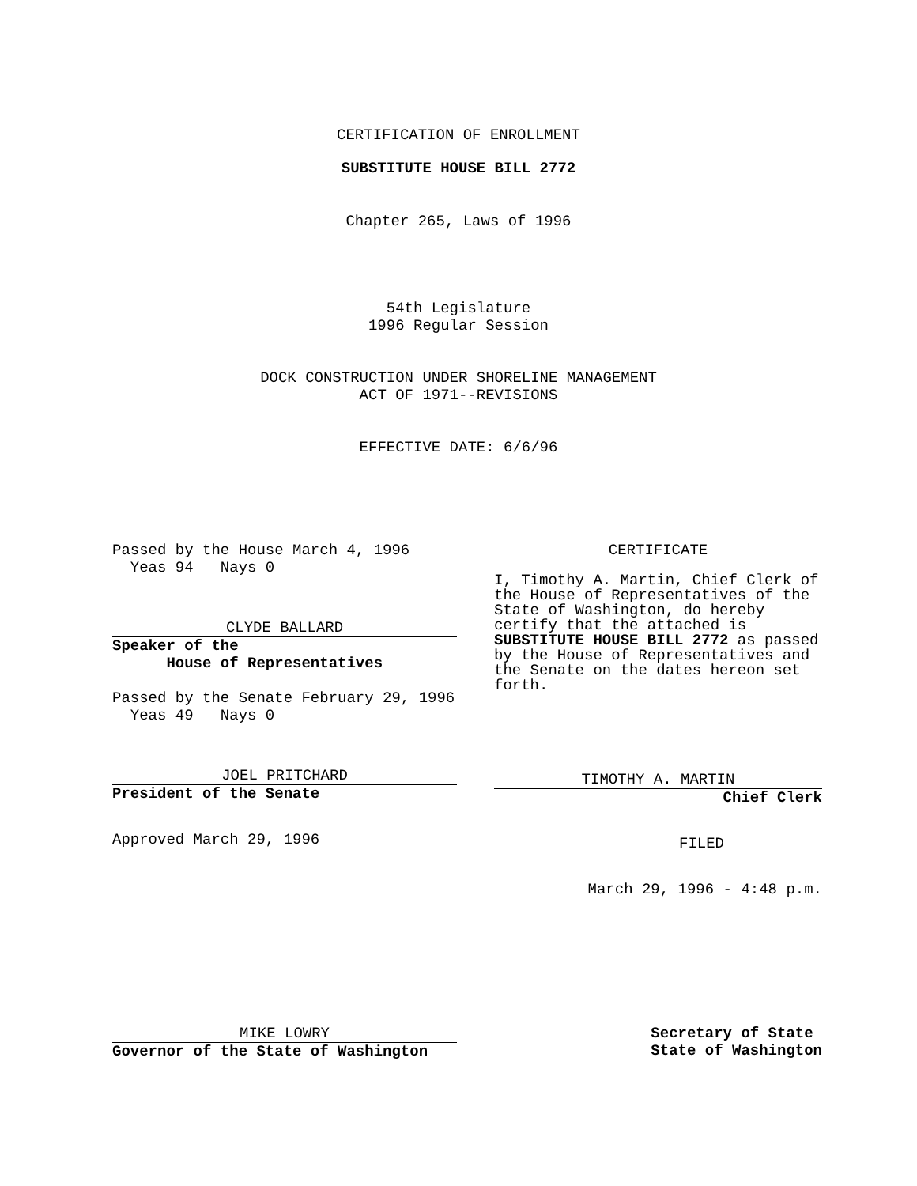CERTIFICATION OF ENROLLMENT
SUBSTITUTE HOUSE BILL 2772
Chapter 265, Laws of 1996
54th Legislature
1996 Regular Session
DOCK CONSTRUCTION UNDER SHORELINE MANAGEMENT
ACT OF 1971--REVISIONS
EFFECTIVE DATE: 6/6/96
Passed by the House March 4, 1996
Yeas 94 Nays 0
CLYDE BALLARD
Speaker of the
House of Representatives
Passed by the Senate February 29, 1996
Yeas 49 Nays 0
JOEL PRITCHARD
President of the Senate
Approved March 29, 1996
CERTIFICATE
I, Timothy A. Martin, Chief Clerk of the House of Representatives of the State of Washington, do hereby certify that the attached is SUBSTITUTE HOUSE BILL 2772 as passed by the House of Representatives and the Senate on the dates hereon set forth.
TIMOTHY A. MARTIN
Chief Clerk
FILED
March 29, 1996 - 4:48 p.m.
MIKE LOWRY
Governor of the State of Washington
Secretary of State
State of Washington